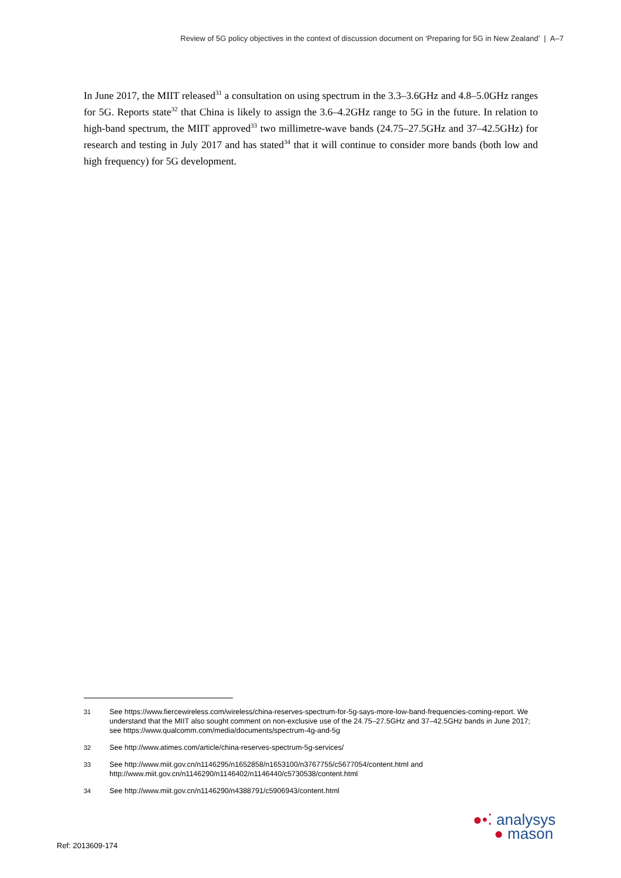Review of 5G policy objectives in the context of discussion document on ‘Preparing for 5G in New Zealand’ | A–7
In June 2017, the MIIT released<sup>31</sup> a consultation on using spectrum in the 3.3–3.6GHz and 4.8–5.0GHz ranges for 5G. Reports state<sup>32</sup> that China is likely to assign the 3.6–4.2GHz range to 5G in the future. In relation to high-band spectrum, the MIIT approved<sup>33</sup> two millimetre-wave bands (24.75–27.5GHz and 37–42.5GHz) for research and testing in July 2017 and has stated<sup>34</sup> that it will continue to consider more bands (both low and high frequency) for 5G development.
31 See https://www.fiercewireless.com/wireless/china-reserves-spectrum-for-5g-says-more-low-band-frequencies-coming-report. We understand that the MIIT also sought comment on non-exclusive use of the 24.75–27.5GHz and 37–42.5GHz bands in June 2017; see https://www.qualcomm.com/media/documents/spectrum-4g-and-5g
32 See http://www.atimes.com/article/china-reserves-spectrum-5g-services/
33 See http://www.miit.gov.cn/n1146295/n1652858/n1653100/n3767755/c5677054/content.html and http://www.miit.gov.cn/n1146290/n1146402/n1146440/c5730538/content.html
34 See http://www.miit.gov.cn/n1146290/n4388791/c5906943/content.html
Ref: 2013609-174
●•⁚ analysys
● mason